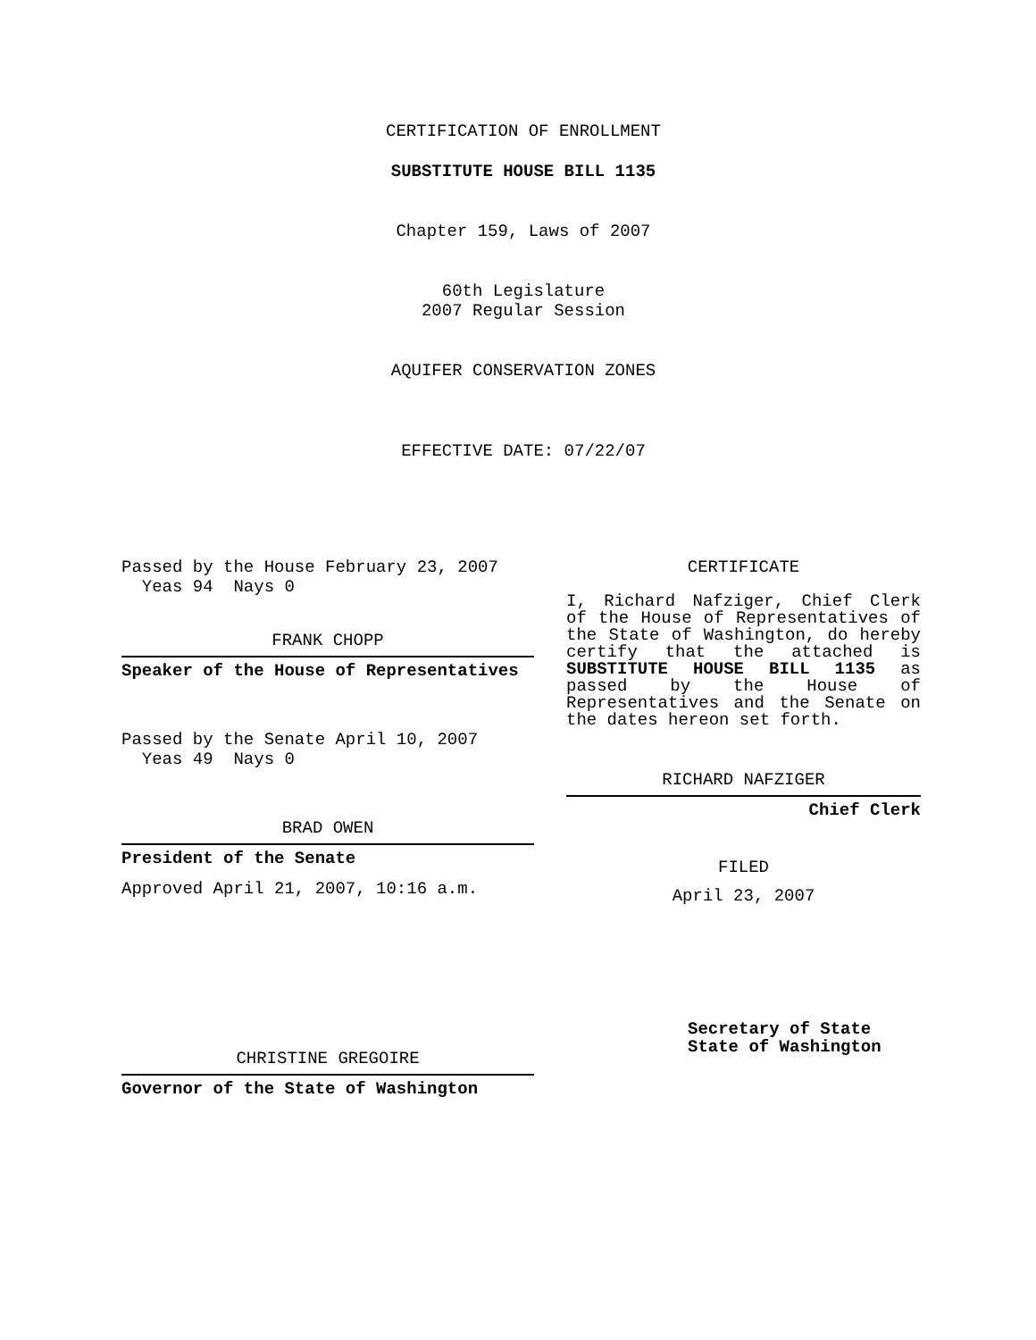CERTIFICATION OF ENROLLMENT
SUBSTITUTE HOUSE BILL 1135
Chapter 159, Laws of 2007
60th Legislature
2007 Regular Session
AQUIFER CONSERVATION ZONES
EFFECTIVE DATE: 07/22/07
Passed by the House February 23, 2007
Yeas 94 Nays 0
FRANK CHOPP
Speaker of the House of Representatives
Passed by the Senate April 10, 2007
Yeas 49 Nays 0
BRAD OWEN
President of the Senate
Approved April 21, 2007, 10:16 a.m.
CHRISTINE GREGOIRE
Governor of the State of Washington
CERTIFICATE
I, Richard Nafziger, Chief Clerk of the House of Representatives of the State of Washington, do hereby certify that the attached is SUBSTITUTE HOUSE BILL 1135 as passed by the House of Representatives and the Senate on the dates hereon set forth.
RICHARD NAFZIGER
Chief Clerk
FILED
April 23, 2007
Secretary of State
State of Washington